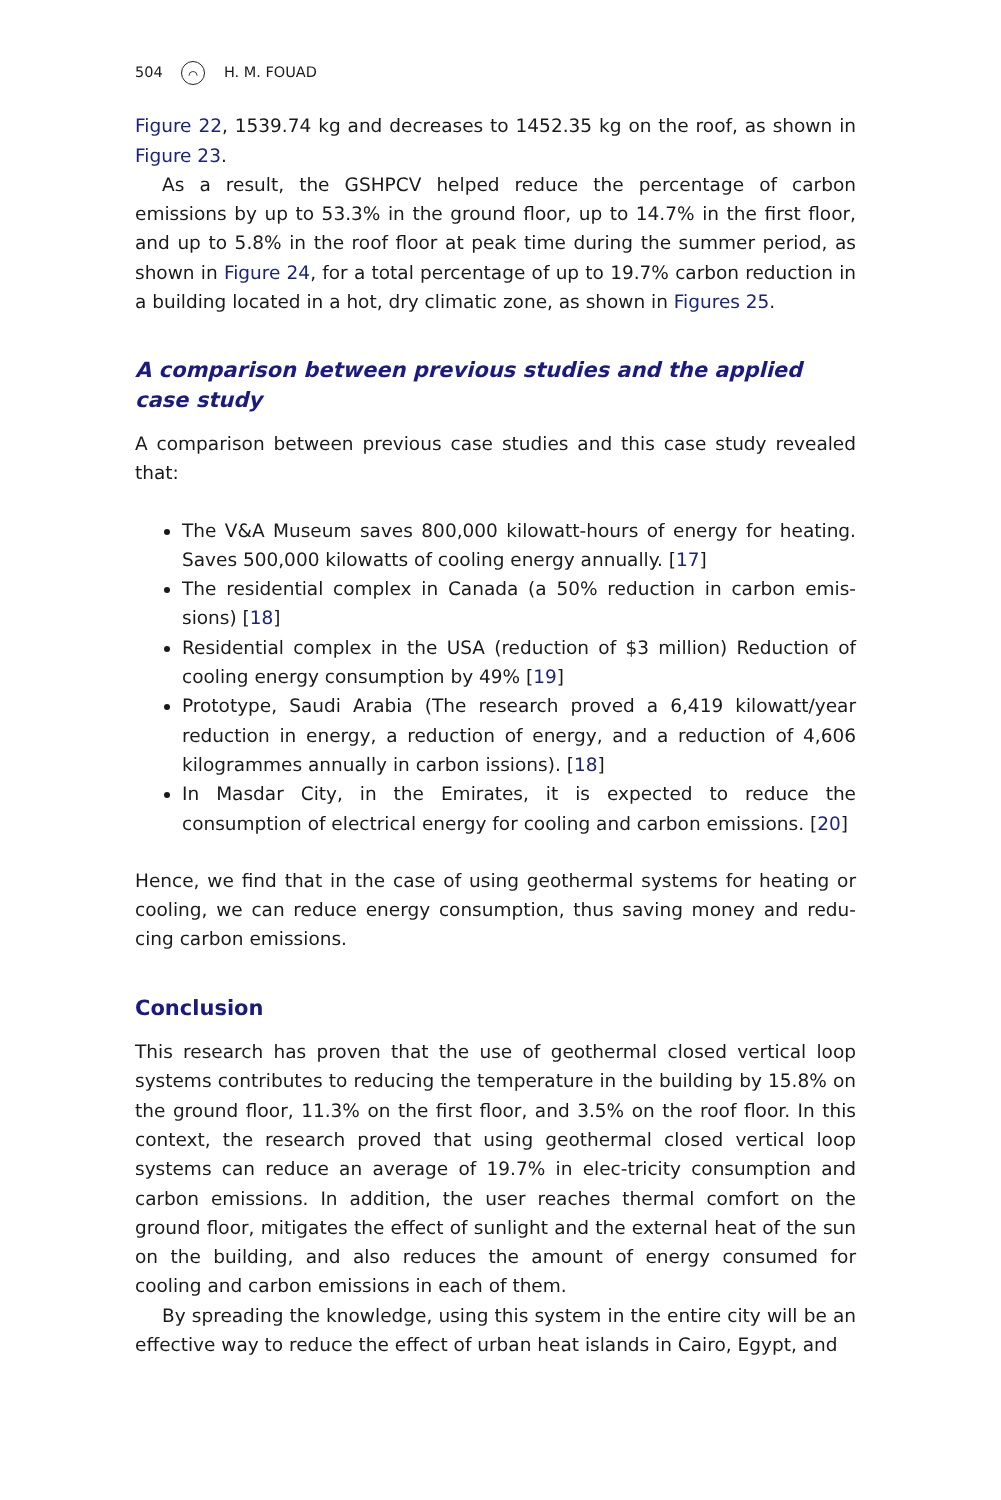504 ⌒ H. M. FOUAD
Figure 22, 1539.74 kg and decreases to 1452.35 kg on the roof, as shown in Figure 23.
As a result, the GSHPCV helped reduce the percentage of carbon emissions by up to 53.3% in the ground floor, up to 14.7% in the first floor, and up to 5.8% in the roof floor at peak time during the summer period, as shown in Figure 24, for a total percentage of up to 19.7% carbon reduction in a building located in a hot, dry climatic zone, as shown in Figures 25.
A comparison between previous studies and the applied case study
A comparison between previous case studies and this case study revealed that:
The V&A Museum saves 800,000 kilowatt-hours of energy for heating. Saves 500,000 kilowatts of cooling energy annually. [17]
The residential complex in Canada (a 50% reduction in carbon emis-sions) [18]
Residential complex in the USA (reduction of $3 million) Reduction of cooling energy consumption by 49% [19]
Prototype, Saudi Arabia (The research proved a 6,419 kilowatt/year reduction in energy, a reduction of energy, and a reduction of 4,606 kilogrammes annually in carbon issions). [18]
In Masdar City, in the Emirates, it is expected to reduce the consumption of electrical energy for cooling and carbon emissions. [20]
Hence, we find that in the case of using geothermal systems for heating or cooling, we can reduce energy consumption, thus saving money and redu-cing carbon emissions.
Conclusion
This research has proven that the use of geothermal closed vertical loop systems contributes to reducing the temperature in the building by 15.8% on the ground floor, 11.3% on the first floor, and 3.5% on the roof floor. In this context, the research proved that using geothermal closed vertical loop systems can reduce an average of 19.7% in elec-tricity consumption and carbon emissions. In addition, the user reaches thermal comfort on the ground floor, mitigates the effect of sunlight and the external heat of the sun on the building, and also reduces the amount of energy consumed for cooling and carbon emissions in each of them.
By spreading the knowledge, using this system in the entire city will be an effective way to reduce the effect of urban heat islands in Cairo, Egypt, and